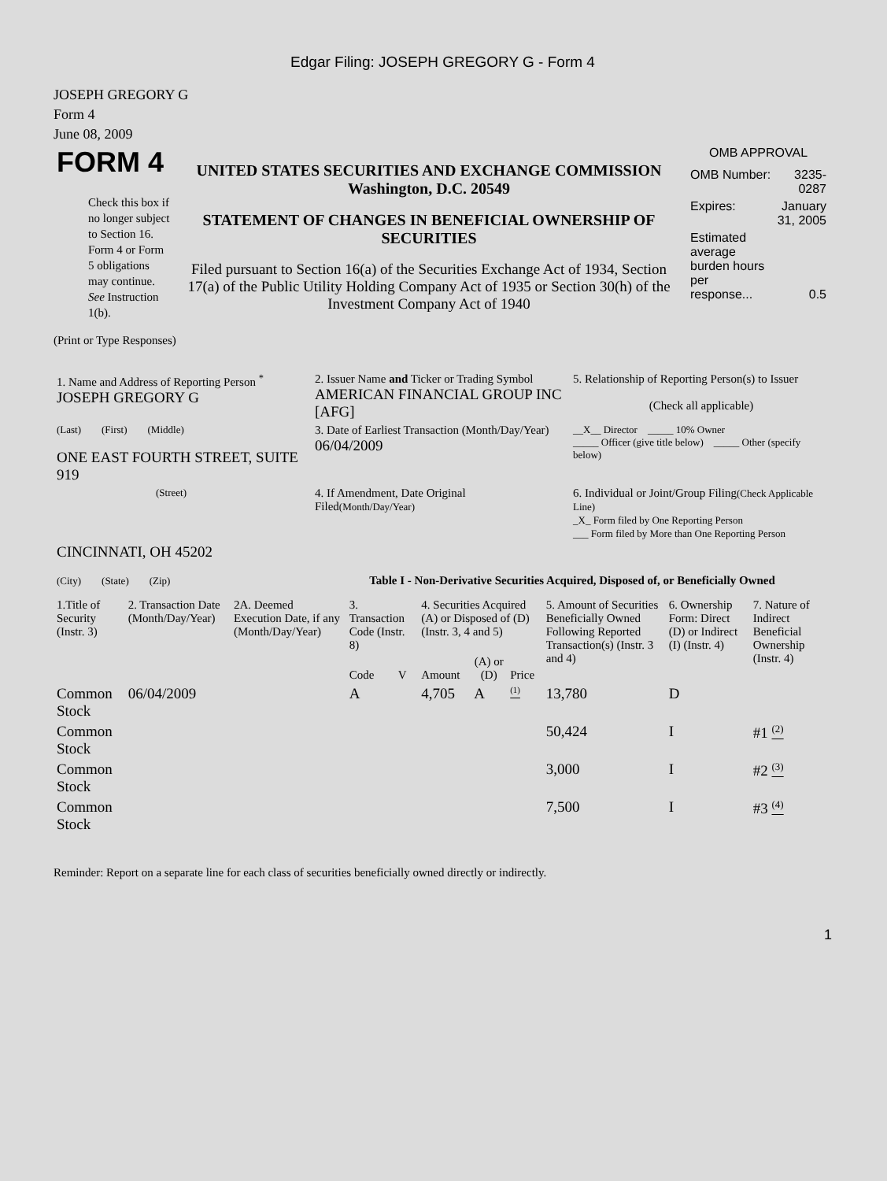Edgar Filing: JOSEPH GREGORY G - Form 4
JOSEPH GREGORY G
Form 4
June 08, 2009
| FORM 4 Check this box if no longer subject to Section 16. Form 4 or Form 5 obligations may continue. See Instruction 1(b). | UNITED STATES SECURITIES AND EXCHANGE COMMISSION Washington, D.C. 20549 STATEMENT OF CHANGES IN BENEFICIAL OWNERSHIP OF SECURITIES Filed pursuant to Section 16(a) of the Securities Exchange Act of 1934, Section 17(a) of the Public Utility Holding Company Act of 1935 or Section 30(h) of the Investment Company Act of 1940 | OMB APPROVAL / OMB Number: / 3235-0287 / / Expires: / January 31, 2005 / / Estimated average burden hours per response... / 0.5 / |
(Print or Type Responses)
| 1. Name and Address of Reporting Person <sup>*</sup> JOSEPH GREGORY G | 2. Issuer Name and Ticker or Trading Symbol AMERICAN FINANCIAL GROUP INC [AFG] | 5. Relationship of Reporting Person(s) to Issuer (Check all applicable) |
| (Last) (First) (Middle) ONE EAST FOURTH STREET, SUITE 919 | 3. Date of Earliest Transaction (Month/Day/Year) 06/04/2009 | __X__ Director _____ 10% Owner _____ Officer (give title below) _____ Other (specify below) |
| (Street) | 4. If Amendment, Date Original Filed (Month/Day/Year) | 6. Individual or Joint/Group Filing (Check Applicable Line) _X_ Form filed by One Reporting Person ___ Form filed by More than One Reporting Person |
| CINCINNATI, OH 45202 (City) (State) (Zip) | Table I - Non-Derivative Securities Acquired, Disposed of, or Beneficially Owned | |
| 1.Title of Security (Instr. 3) | 2. Transaction Date (Month/Day/Year) | 2A. Deemed Execution Date, if any (Month/Day/Year) | 3. Transaction Code (Instr. 8) | | 4. Securities Acquired (A) or Disposed of (D) (Instr. 3, 4 and 5) | | | 5. Amount of Securities Beneficially Owned Following Reported Transaction(s) (Instr. 3 and 4) | 6. Ownership Form: Direct (D) or Indirect (I) (Instr. 4) | 7. Nature of Indirect Beneficial Ownership (Instr. 4) |
| --- | --- | --- | --- | --- | --- | --- | --- | --- | --- | --- |
| | | | Code | V | Amount | (A) or (D) | Price | | | |
| Common Stock | 06/04/2009 | | A | | 4,705 | A | <sup>(1)</sup> | 13,780 | D | |
| Common Stock | | | | | | | | 50,424 | I | #1 <sup>(2)</sup> |
| Common Stock | | | | | | | | 3,000 | I | #2 <sup>(3)</sup> |
| Common Stock | | | | | | | | 7,500 | I | #3 <sup>(4)</sup> |
Reminder: Report on a separate line for each class of securities beneficially owned directly or indirectly.
1